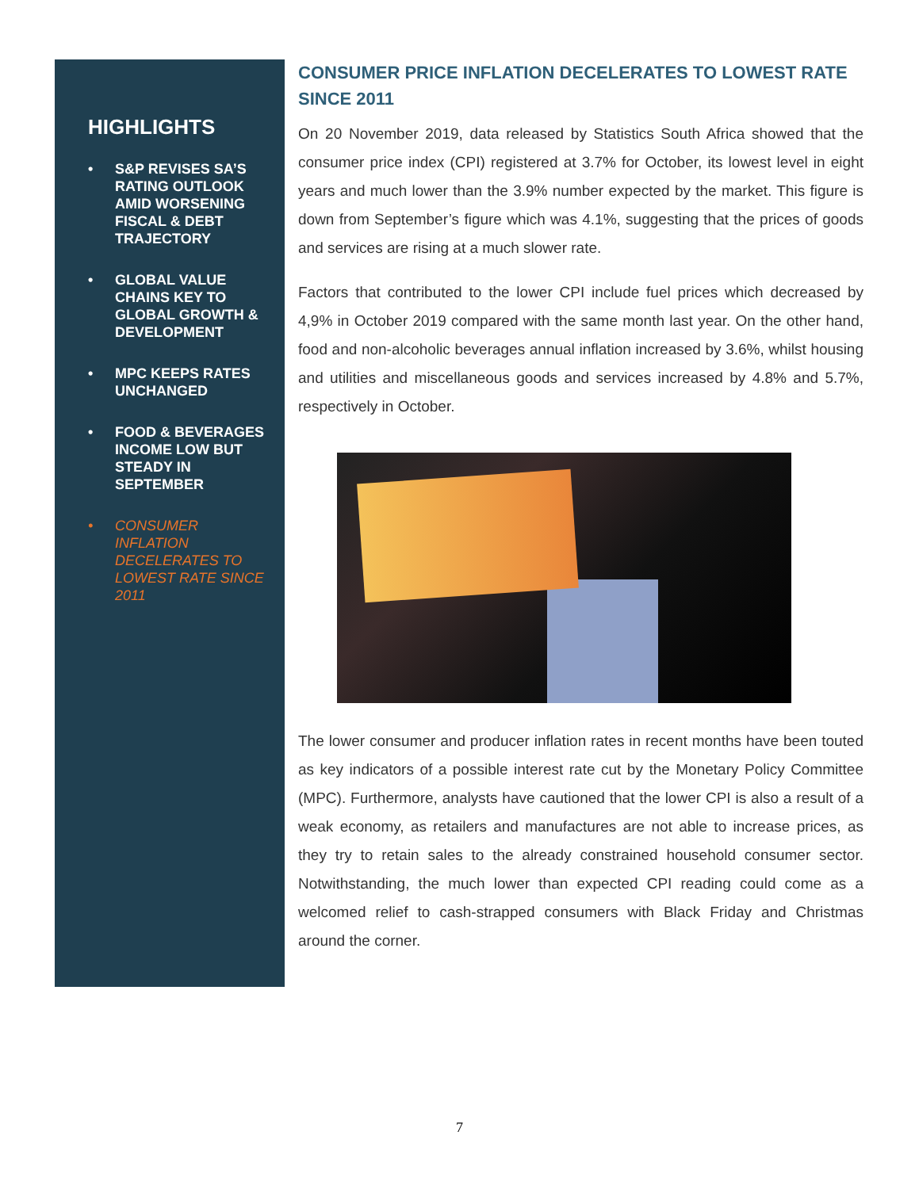HIGHLIGHTS
• S&P REVISES SA’S RATING OUTLOOK AMID WORSENING FISCAL & DEBT TRAJECTORY
• GLOBAL VALUE CHAINS KEY TO GLOBAL GROWTH & DEVELOPMENT
• MPC KEEPS RATES UNCHANGED
• FOOD & BEVERAGES INCOME LOW BUT STEADY IN SEPTEMBER
• CONSUMER INFLATION DECELERATES TO LOWEST RATE SINCE 2011
CONSUMER PRICE INFLATION DECELERATES TO LOWEST RATE SINCE 2011
On 20 November 2019, data released by Statistics South Africa showed that the consumer price index (CPI) registered at 3.7% for October, its lowest level in eight years and much lower than the 3.9% number expected by the market. This figure is down from September’s figure which was 4.1%, suggesting that the prices of goods and services are rising at a much slower rate.
Factors that contributed to the lower CPI include fuel prices which decreased by 4,9% in October 2019 compared with the same month last year. On the other hand, food and non-alcoholic beverages annual inflation increased by 3.6%, whilst housing and utilities and miscellaneous goods and services increased by 4.8% and 5.7%, respectively in October.
The lower consumer and producer inflation rates in recent months have been touted as key indicators of a possible interest rate cut by the Monetary Policy Committee (MPC). Furthermore, analysts have cautioned that the lower CPI is also a result of a weak economy, as retailers and manufactures are not able to increase prices, as they try to retain sales to the already constrained household consumer sector. Notwithstanding, the much lower than expected CPI reading could come as a welcomed relief to cash-strapped consumers with Black Friday and Christmas around the corner.
7